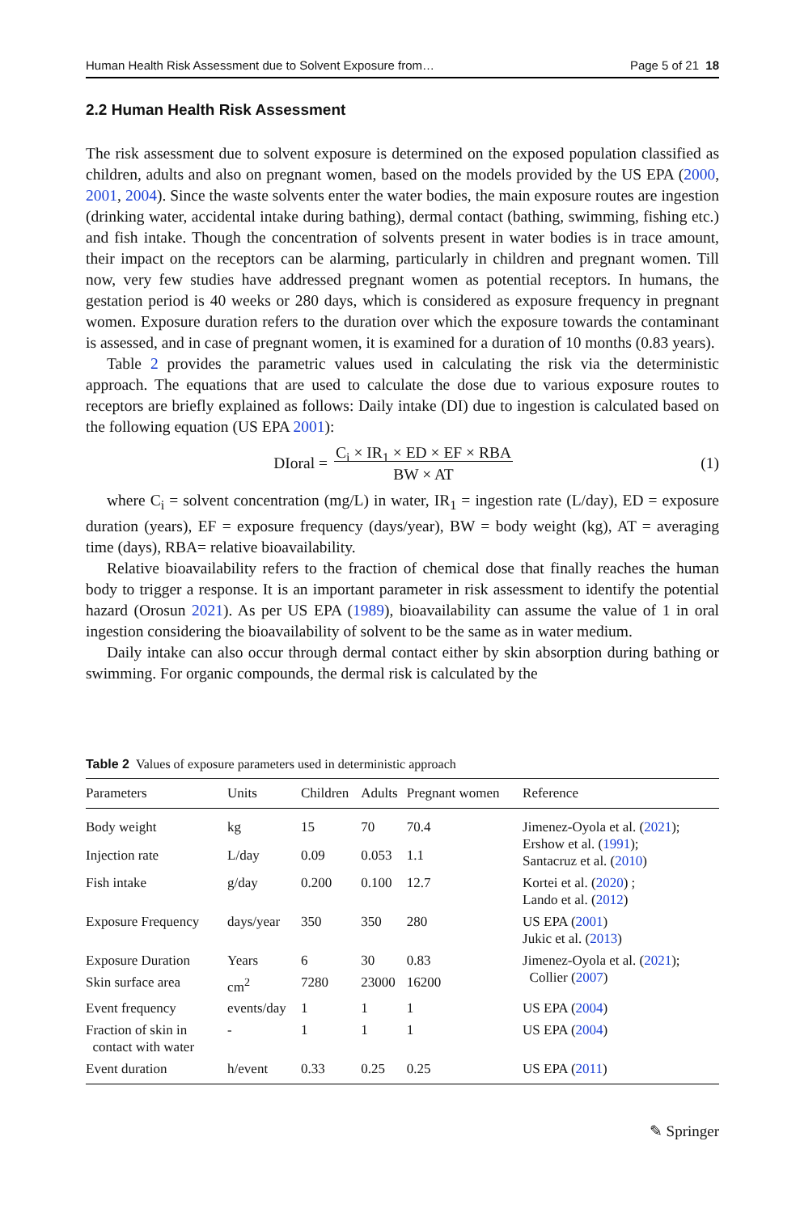Human Health Risk Assessment due to Solvent Exposure from… Page 5 of 21 18
2.2 Human Health Risk Assessment
The risk assessment due to solvent exposure is determined on the exposed population classified as children, adults and also on pregnant women, based on the models provided by the US EPA (2000, 2001, 2004). Since the waste solvents enter the water bodies, the main exposure routes are ingestion (drinking water, accidental intake during bathing), dermal contact (bathing, swimming, fishing etc.) and fish intake. Though the concentration of solvents present in water bodies is in trace amount, their impact on the receptors can be alarming, particularly in children and pregnant women. Till now, very few studies have addressed pregnant women as potential receptors. In humans, the gestation period is 40 weeks or 280 days, which is considered as exposure frequency in pregnant women. Exposure duration refers to the duration over which the exposure towards the contaminant is assessed, and in case of pregnant women, it is examined for a duration of 10 months (0.83 years).
Table 2 provides the parametric values used in calculating the risk via the deterministic approach. The equations that are used to calculate the dose due to various exposure routes to receptors are briefly explained as follows: Daily intake (DI) due to ingestion is calculated based on the following equation (US EPA 2001):
DIoral = C<sub>i</sub> × IR<sub>1</sub> × ED × EF × RBA
BW × AT
(1)
where C<sub>i</sub> = solvent concentration (mg/L) in water, IR<sub>1</sub> = ingestion rate (L/day), ED = exposure duration (years), EF = exposure frequency (days/year), BW = body weight (kg), AT = averaging time (days), RBA= relative bioavailability.
Relative bioavailability refers to the fraction of chemical dose that finally reaches the human body to trigger a response. It is an important parameter in risk assessment to identify the potential hazard (Orosun 2021). As per US EPA (1989), bioavailability can assume the value of 1 in oral ingestion considering the bioavailability of solvent to be the same as in water medium.
Daily intake can also occur through dermal contact either by skin absorption during bathing or swimming. For organic compounds, the dermal risk is calculated by the
Table 2 Values of exposure parameters used in deterministic approach
| Parameters | Units | Children | Adults | Pregnant women | Reference |
| --- | --- | --- | --- | --- | --- |
| Body weight | kg | 15 | 70 | 70.4 | Jimenez-Oyola et al. ( 2021 ); Ershow et al. ( 1991 ); Santacruz et al. ( 2010 ) |
| Injection rate | L/day | 0.09 | 0.053 | 1.1 | |
| Fish intake | g/day | 0.200 | 0.100 | 12.7 | Kortei et al. ( 2020 ) ; Lando et al. ( 2012 ) |
| Exposure Frequency | days/year | 350 | 350 | 280 | US EPA ( 2001 ) Jukic et al. ( 2013 ) |
| Exposure Duration | Years | 6 | 30 | 0.83 | Jimenez-Oyola et al. ( 2021 ); Collier ( 2007 ) |
| Skin surface area | cm<sup>2</sup> | 7280 | 23000 | 16200 | |
| Event frequency | events/day | 1 | 1 | 1 | US EPA ( 2004 ) |
| Fraction of skin in contact with water | - | 1 | 1 | 1 | US EPA ( 2004 ) |
| Event duration | h/event | 0.33 | 0.25 | 0.25 | US EPA ( 2011 ) |
✎ Springer